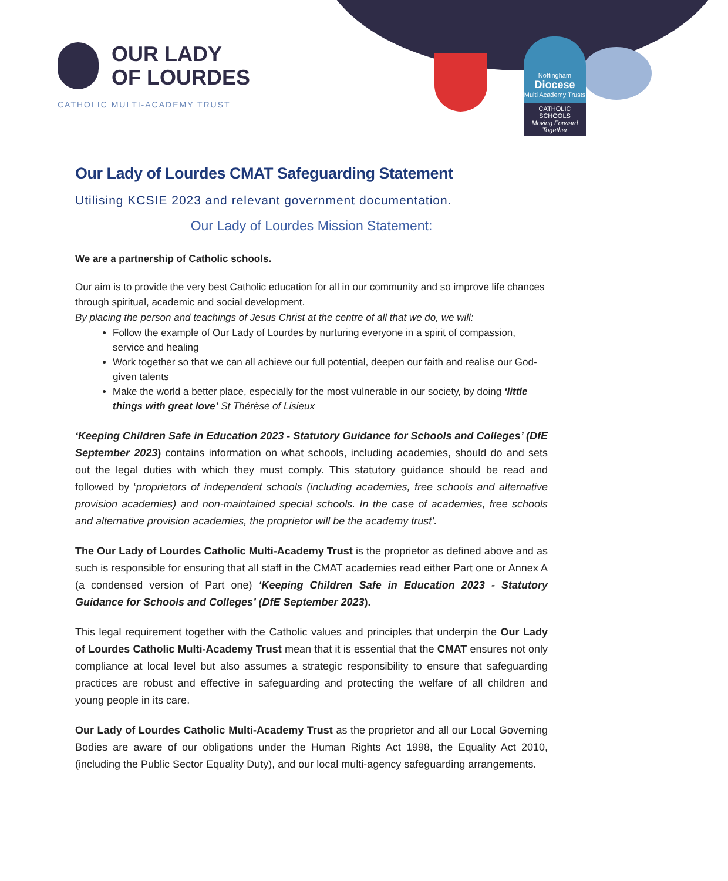OUR LADY
OF LOURDES
CATHOLIC MULTI-ACADEMY TRUST
Nottingham
Diocese
Multi Academy Trusts
CATHOLIC SCHOOLS
Moving Forward Together
Our Lady of Lourdes CMAT Safeguarding Statement
Utilising KCSIE 2023 and relevant government documentation.
Our Lady of Lourdes Mission Statement:
We are a partnership of Catholic schools.
Our aim is to provide the very best Catholic education for all in our community and so improve life chances through spiritual, academic and social development.
By placing the person and teachings of Jesus Christ at the centre of all that we do, we will:
Follow the example of Our Lady of Lourdes by nurturing everyone in a spirit of compassion, service and healing
Work together so that we can all achieve our full potential, deepen our faith and realise our God-given talents
Make the world a better place, especially for the most vulnerable in our society, by doing ‘little things with great love’ St Thérèse of Lisieux
‘Keeping Children Safe in Education 2023 - Statutory Guidance for Schools and Colleges’ (DfE September 2023) contains information on what schools, including academies, should do and sets out the legal duties with which they must comply. This statutory guidance should be read and followed by ‘proprietors of independent schools (including academies, free schools and alternative provision academies) and non-maintained special schools. In the case of academies, free schools and alternative provision academies, the proprietor will be the academy trust’.
The Our Lady of Lourdes Catholic Multi-Academy Trust is the proprietor as defined above and as such is responsible for ensuring that all staff in the CMAT academies read either Part one or Annex A (a condensed version of Part one) ‘Keeping Children Safe in Education 2023 - Statutory Guidance for Schools and Colleges’ (DfE September 2023).
This legal requirement together with the Catholic values and principles that underpin the Our Lady of Lourdes Catholic Multi-Academy Trust mean that it is essential that the CMAT ensures not only compliance at local level but also assumes a strategic responsibility to ensure that safeguarding practices are robust and effective in safeguarding and protecting the welfare of all children and young people in its care.
Our Lady of Lourdes Catholic Multi-Academy Trust as the proprietor and all our Local Governing Bodies are aware of our obligations under the Human Rights Act 1998, the Equality Act 2010, (including the Public Sector Equality Duty), and our local multi-agency safeguarding arrangements.